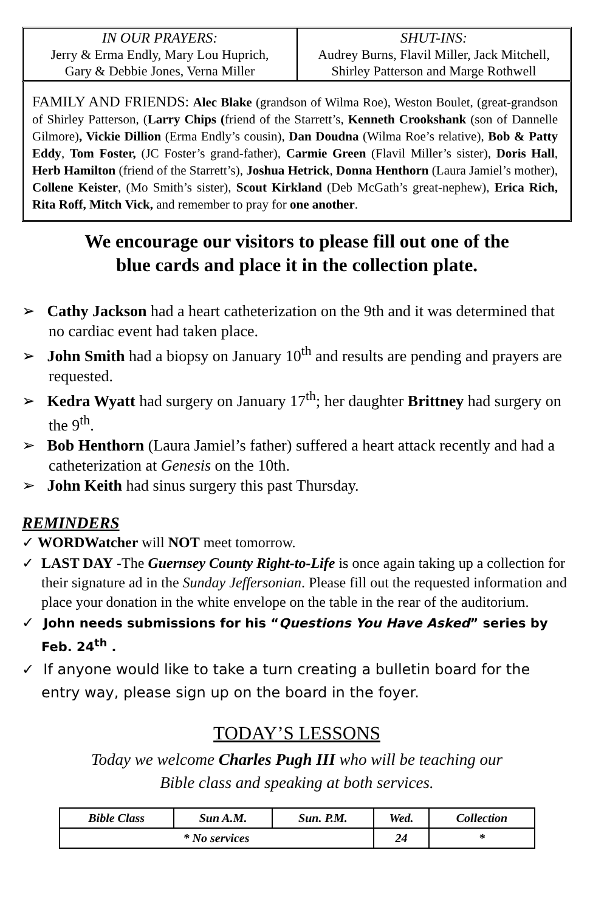IN OUR PRAYERS:
Jerry & Erma Endly, Mary Lou Huprich,
Gary & Debbie Jones, Verna Miller
SHUT-INS:
Audrey Burns, Flavil Miller, Jack Mitchell,
Shirley Patterson and Marge Rothwell
FAMILY AND FRIENDS: Alec Blake (grandson of Wilma Roe), Weston Boulet, (great-grandson of Shirley Patterson, (Larry Chips (friend of the Starrett’s, Kenneth Crookshank (son of Dannelle Gilmore), Vickie Dillion (Erma Endly’s cousin), Dan Doudna (Wilma Roe’s relative), Bob & Patty Eddy, Tom Foster, (JC Foster’s grand-father), Carmie Green (Flavil Miller’s sister), Doris Hall, Herb Hamilton (friend of the Starrett’s), Joshua Hetrick, Donna Henthorn (Laura Jamiel’s mother), Collene Keister, (Mo Smith’s sister), Scout Kirkland (Deb McGath’s great-nephew), Erica Rich, Rita Roff, Mitch Vick, and remember to pray for one another.
We encourage our visitors to please fill out one of the
blue cards and place it in the collection plate.
➢ Cathy Jackson had a heart catheterization on the 9th and it was determined that no cardiac event had taken place.
➢ John Smith had a biopsy on January 10<sup>th</sup> and results are pending and prayers are requested.
➢ Kedra Wyatt had surgery on January 17<sup>th</sup>; her daughter Brittney had surgery on the 9<sup>th</sup>.
➢ Bob Henthorn (Laura Jamiel’s father) suffered a heart attack recently and had a catheterization at Genesis on the 10th.
➢ John Keith had sinus surgery this past Thursday.
REMINDERS
✓ WORDWatcher will NOT meet tomorrow.
✓ LAST DAY -The Guernsey County Right-to-Life is once again taking up a collection for their signature ad in the Sunday Jeffersonian. Please fill out the requested information and place your donation in the white envelope on the table in the rear of the auditorium.
✓ John needs submissions for his “Questions You Have Asked” series by Feb. 24<sup>th</sup> .
✓ If anyone would like to take a turn creating a bulletin board for the entry way, please sign up on the board in the foyer.
TODAY’S LESSONS
Today we welcome Charles Pugh III who will be teaching our
Bible class and speaking at both services.
| Bible Class | Sun A.M. | Sun. P.M. | Wed. | Collection |
| * No services | | | 24 | * |